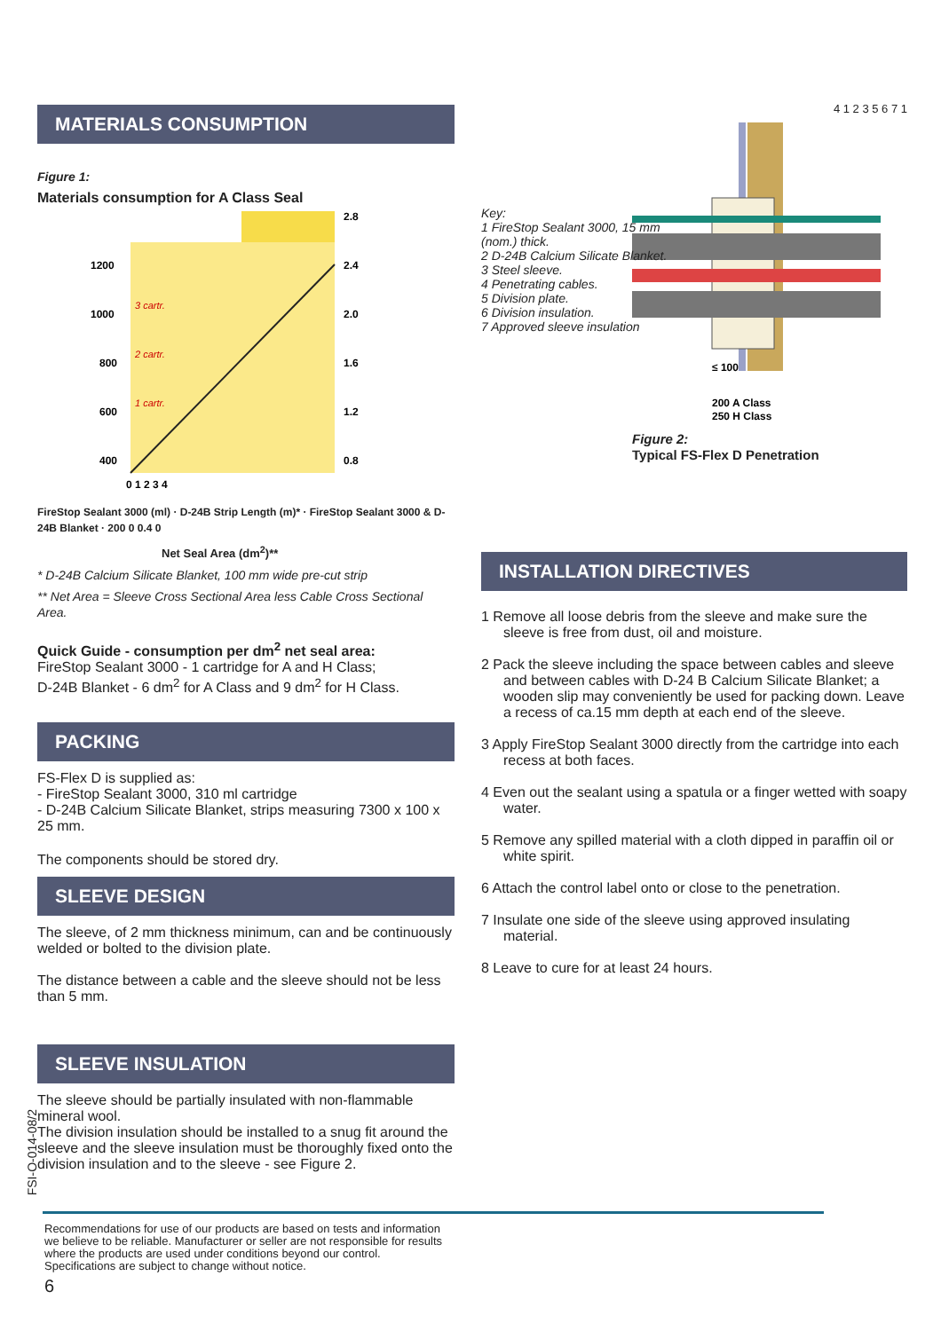MATERIALS CONSUMPTION
Figure 1:
Materials consumption for A Class Seal
1200
1000
800
600
400
3 cartr.
2 cartr.
1 cartr.
2.8
2.4
2.0
1.6
1.2
0.8
0 1 2 3 4
FireStop Sealant 3000 (ml) · D-24B Strip Length (m)* · FireStop Sealant 3000 & D-24B Blanket · 200 0 0.4 0
Net Seal Area (dm<sup>2</sup>)**
* D-24B Calcium Silicate Blanket, 100 mm wide pre-cut strip
** Net Area = Sleeve Cross Sectional Area less Cable Cross Sectional Area.
Quick Guide - consumption per dm<sup>2</sup> net seal area:
FireStop Sealant 3000 - 1 cartridge for A and H Class;
D-24B Blanket - 6 dm<sup>2</sup> for A Class and 9 dm<sup>2</sup> for H Class.
PACKING
FS-Flex D is supplied as:
- FireStop Sealant 3000, 310 ml cartridge
- D-24B Calcium Silicate Blanket, strips measuring 7300 x 100 x 25 mm.
The components should be stored dry.
SLEEVE DESIGN
The sleeve, of 2 mm thickness minimum, can and be continuously welded or bolted to the division plate.
The distance between a cable and the sleeve should not be less than 5 mm.
SLEEVE INSULATION
The sleeve should be partially insulated with non-flammable mineral wool.
The division insulation should be installed to a snug fit around the sleeve and the sleeve insulation must be thoroughly fixed onto the division insulation and to the sleeve - see Figure 2.
4 1 2 3 5 6 7 1
≤ 100
200 A Class
250 H Class
Key:
1 FireStop Sealant 3000, 15 mm (nom.) thick.
2 D-24B Calcium Silicate Blanket.
3 Steel sleeve.
4 Penetrating cables.
5 Division plate.
6 Division insulation.
7 Approved sleeve insulation
Figure 2:
Typical FS-Flex D Penetration
INSTALLATION DIRECTIVES
1 Remove all loose debris from the sleeve and make sure the sleeve is free from dust, oil and moisture.
2 Pack the sleeve including the space between cables and sleeve and between cables with D-24 B Calcium Silicate Blanket; a wooden slip may conveniently be used for packing down. Leave a recess of ca.15 mm depth at each end of the sleeve.
3 Apply FireStop Sealant 3000 directly from the cartridge into each recess at both faces.
4 Even out the sealant using a spatula or a finger wetted with soapy water.
5 Remove any spilled material with a cloth dipped in paraffin oil or white spirit.
6 Attach the control label onto or close to the penetration.
7 Insulate one side of the sleeve using approved insulating material.
8 Leave to cure for at least 24 hours.
FSI-O-014-08/2
Recommendations for use of our products are based on tests and information we believe to be reliable. Manufacturer or seller are not responsible for results where the products are used under conditions beyond our control. Specifications are subject to change without notice.
6